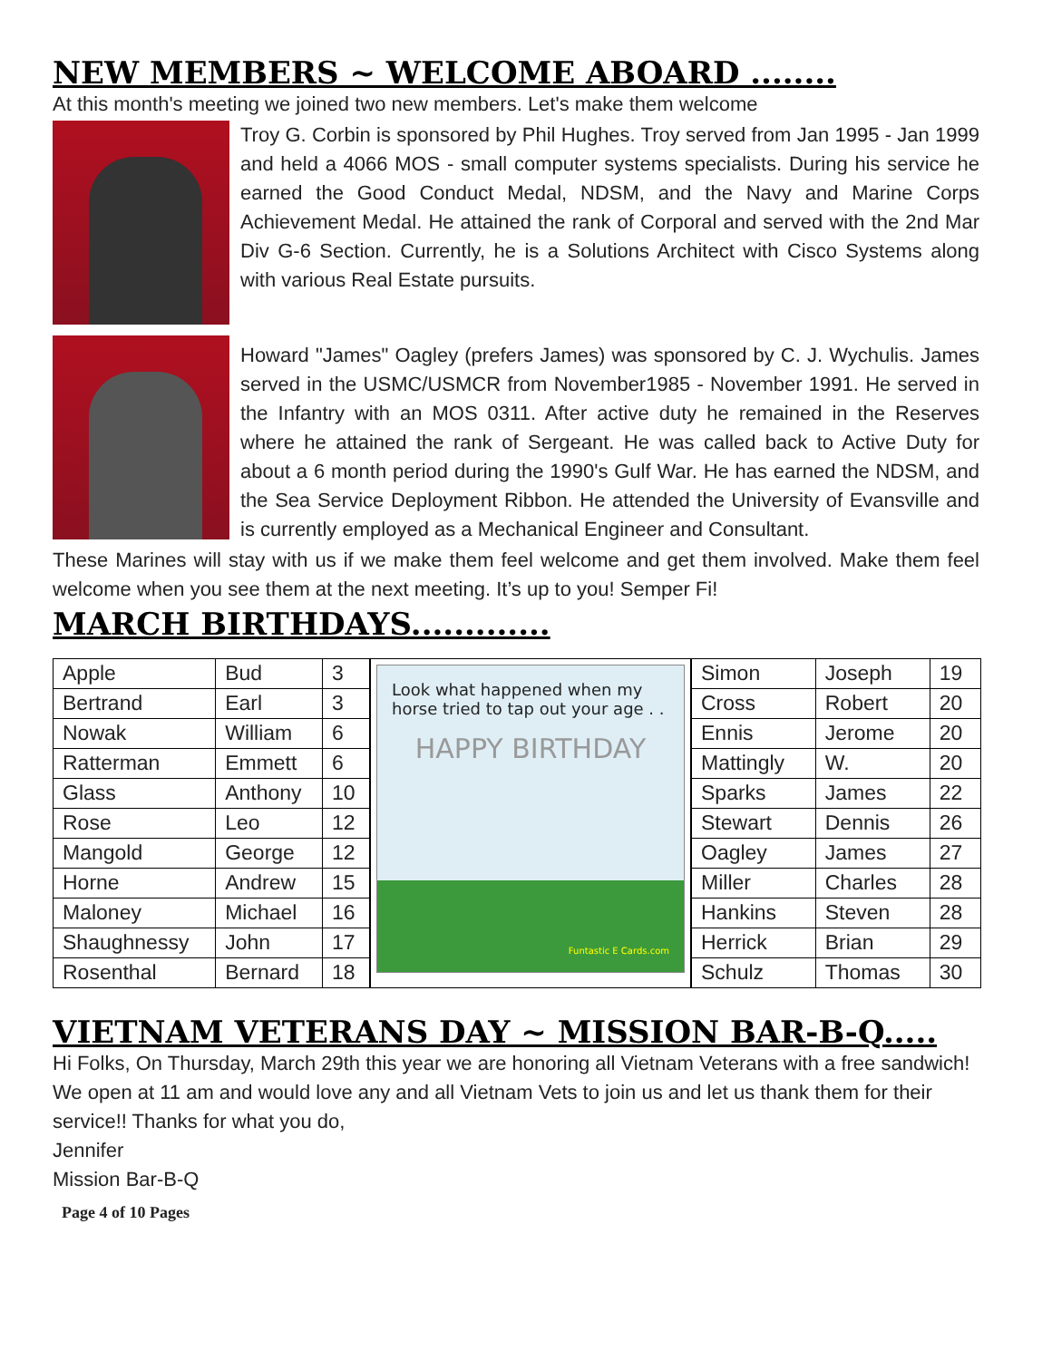NEW MEMBERS ~ WELCOME ABOARD ........
At this month's meeting we joined two new members. Let's make them welcome
Troy G. Corbin is sponsored by Phil Hughes. Troy served from Jan 1995 - Jan 1999 and held a 4066 MOS - small computer systems specialists. During his service he earned the Good Conduct Medal, NDSM, and the Navy and Marine Corps Achievement Medal. He attained the rank of Corporal and served with the 2nd Mar Div G-6 Section. Currently, he is a Solutions Architect with Cisco Systems along with various Real Estate pursuits.
Howard "James" Oagley (prefers James) was sponsored by C. J. Wychulis. James served in the USMC/USMCR from November1985 - November 1991. He served in the Infantry with an MOS 0311. After active duty he remained in the Reserves where he attained the rank of Sergeant. He was called back to Active Duty for about a 6 month period during the 1990's Gulf War. He has earned the NDSM, and the Sea Service Deployment Ribbon. He attended the University of Evansville and is currently employed as a Mechanical Engineer and Consultant.
These Marines will stay with us if we make them feel welcome and get them involved. Make them feel welcome when you see them at the next meeting. It’s up to you! Semper Fi!
MARCH BIRTHDAYS.............
| Apple | Bud | 3 |
| Bertrand | Earl | 3 |
| Nowak | William | 6 |
| Ratterman | Emmett | 6 |
| Glass | Anthony | 10 |
| Rose | Leo | 12 |
| Mangold | George | 12 |
| Horne | Andrew | 15 |
| Maloney | Michael | 16 |
| Shaughnessy | John | 17 |
| Rosenthal | Bernard | 18 |
Look what happened when my horse tried to tap out your age . .
HAPPY BIRTHDAY
Funtastic E Cards.com
| Simon | Joseph | 19 |
| Cross | Robert | 20 |
| Ennis | Jerome | 20 |
| Mattingly | W. | 20 |
| Sparks | James | 22 |
| Stewart | Dennis | 26 |
| Oagley | James | 27 |
| Miller | Charles | 28 |
| Hankins | Steven | 28 |
| Herrick | Brian | 29 |
| Schulz | Thomas | 30 |
VIETNAM VETERANS DAY ~ MISSION BAR-B-Q.....
Hi Folks, On Thursday, March 29th this year we are honoring all Vietnam Veterans with a free sandwich! We open at 11 am and would love any and all Vietnam Vets to join us and let us thank them for their service!! Thanks for what you do,
Jennifer
Mission Bar-B-Q
Page 4 of 10 Pages